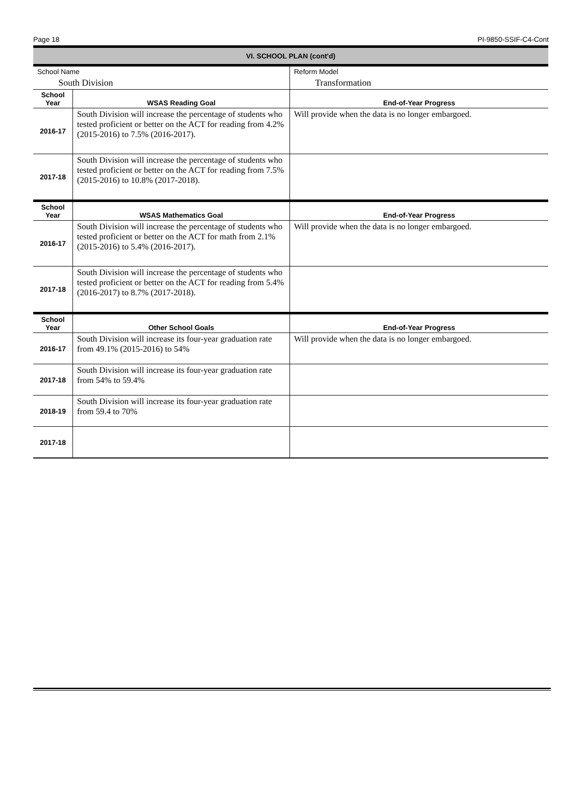Page 18 PI-9850-SSIF-C4-Cont
| VI. SCHOOL PLAN (cont'd) | | |
| School Name | | Reform Model |
| South Division | | Transformation |
| School Year | WSAS Reading Goal | End-of-Year Progress |
| 2016-17 | South Division will increase the percentage of students who tested proficient or better on the ACT for reading from 4.2% (2015-2016) to 7.5% (2016-2017). | Will provide when the data is no longer embargoed. |
| 2017-18 | South Division will increase the percentage of students who tested proficient or better on the ACT for reading from 7.5% (2015-2016) to 10.8% (2017-2018). | |
| School Year | WSAS Mathematics Goal | End-of-Year Progress |
| 2016-17 | South Division will increase the percentage of students who tested proficient or better on the ACT for math from 2.1% (2015-2016) to 5.4% (2016-2017). | Will provide when the data is no longer embargoed. |
| 2017-18 | South Division will increase the percentage of students who tested proficient or better on the ACT for reading from 5.4% (2016-2017) to 8.7% (2017-2018). | |
| School Year | Other School Goals | End-of-Year Progress |
| 2016-17 | South Division will increase its four-year graduation rate from 49.1% (2015-2016) to 54% | Will provide when the data is no longer embargoed. |
| 2017-18 | South Division will increase its four-year graduation rate from 54% to 59.4% | |
| 2018-19 | South Division will increase its four-year graduation rate from 59.4 to 70% | |
| 2017-18 | | |